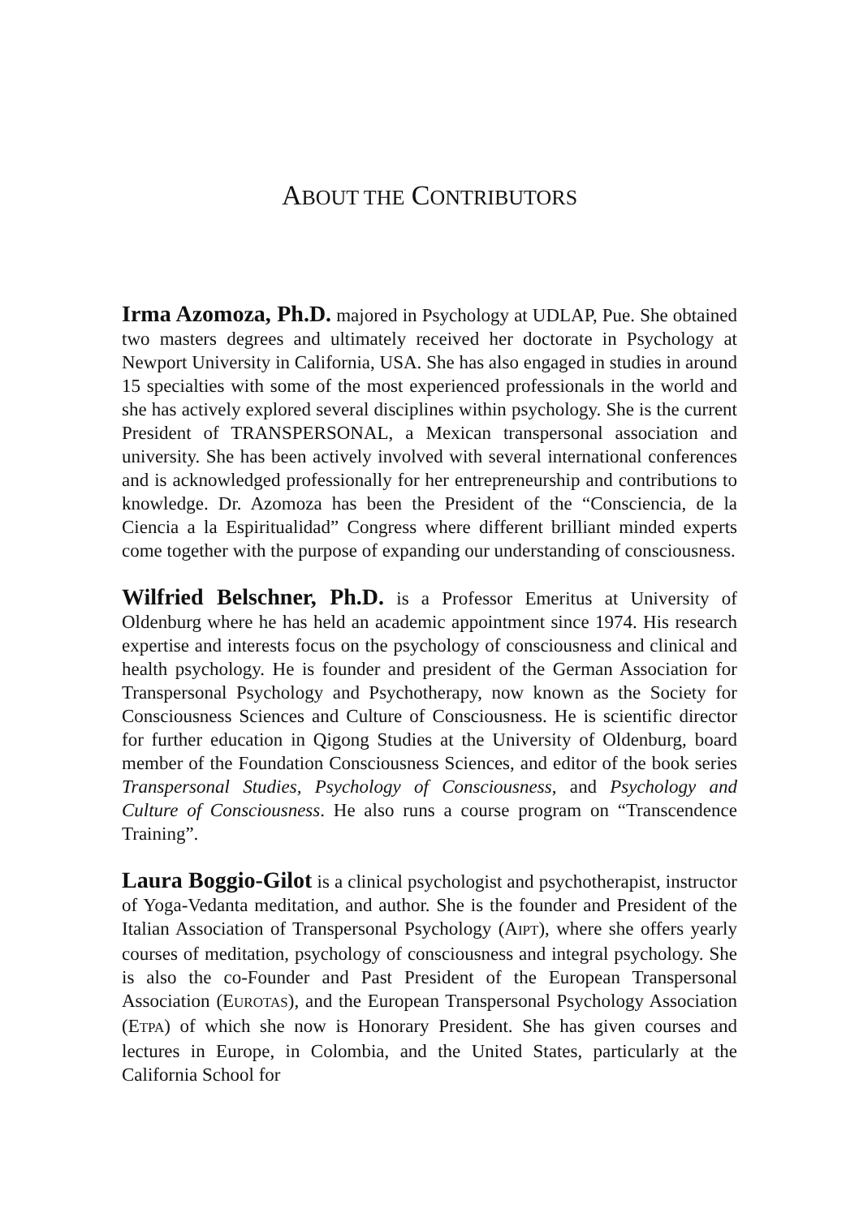ABOUT THE CONTRIBUTORS
Irma Azomoza, Ph.D. majored in Psychology at UDLAP, Pue. She obtained two masters degrees and ultimately received her doctorate in Psychology at Newport University in California, USA. She has also engaged in studies in around 15 specialties with some of the most experienced professionals in the world and she has actively explored several disciplines within psychology. She is the current President of TRANSPERSONAL, a Mexican transpersonal association and university. She has been actively involved with several international conferences and is acknowledged professionally for her entrepreneurship and contributions to knowledge. Dr. Azomoza has been the President of the “Consciencia, de la Ciencia a la Espiritualidad” Congress where different brilliant minded experts come together with the purpose of expanding our understanding of consciousness.
Wilfried Belschner, Ph.D. is a Professor Emeritus at University of Oldenburg where he has held an academic appointment since 1974. His research expertise and interests focus on the psychology of consciousness and clinical and health psychology. He is founder and president of the German Association for Transpersonal Psychology and Psychotherapy, now known as the Society for Consciousness Sciences and Culture of Consciousness. He is scientific director for further education in Qigong Studies at the University of Oldenburg, board member of the Foundation Consciousness Sciences, and editor of the book series Transpersonal Studies, Psychology of Consciousness, and Psychology and Culture of Consciousness. He also runs a course program on “Transcendence Training”.
Laura Boggio-Gilot is a clinical psychologist and psychotherapist, instructor of Yoga-Vedanta meditation, and author. She is the founder and President of the Italian Association of Transpersonal Psychology (AIPT), where she offers yearly courses of meditation, psychology of consciousness and integral psychology. She is also the co-Founder and Past President of the European Transpersonal Association (EUROTAS), and the European Transpersonal Psychology Association (ETPA) of which she now is Honorary President. She has given courses and lectures in Europe, in Colombia, and the United States, particularly at the California School for